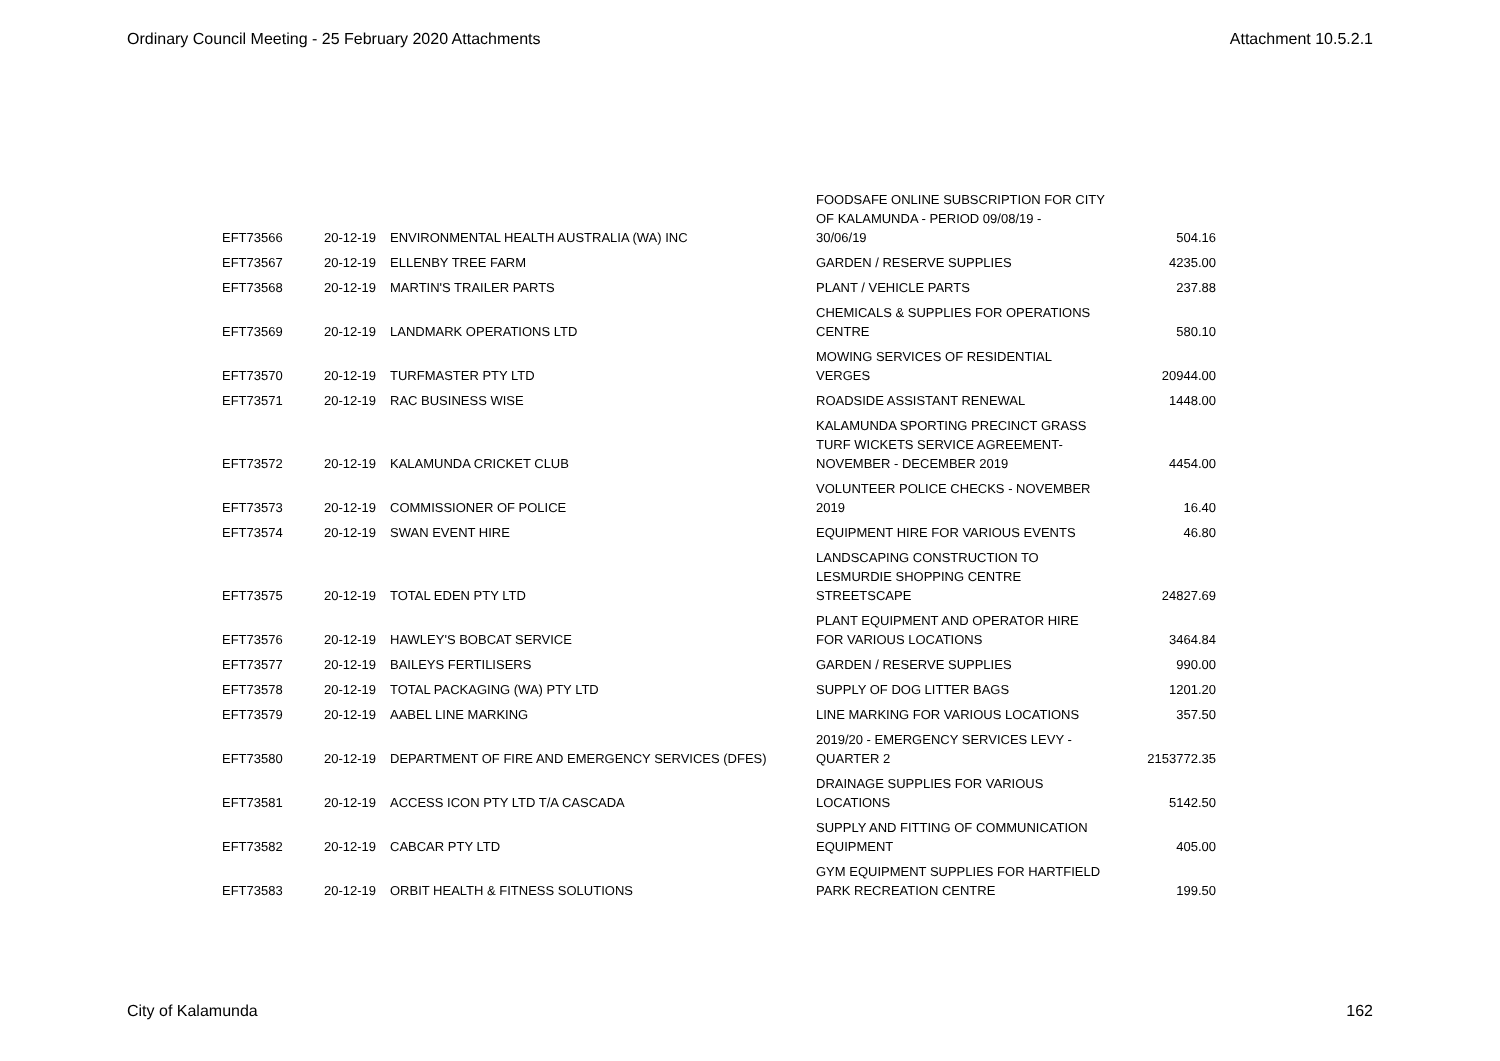Ordinary Council Meeting - 25 February 2020 Attachments Attachment 10.5.2.1
| EFT73566 | 20-12-19 | ENVIRONMENTAL HEALTH AUSTRALIA (WA) INC | FOODSAFE ONLINE SUBSCRIPTION FOR CITY OF KALAMUNDA - PERIOD 09/08/19 - 30/06/19 | 504.16 |
| EFT73567 | 20-12-19 | ELLENBY TREE FARM | GARDEN / RESERVE SUPPLIES | 4235.00 |
| EFT73568 | 20-12-19 | MARTIN'S TRAILER PARTS | PLANT / VEHICLE PARTS | 237.88 |
| EFT73569 | 20-12-19 | LANDMARK OPERATIONS LTD | CHEMICALS & SUPPLIES FOR OPERATIONS CENTRE | 580.10 |
| EFT73570 | 20-12-19 | TURFMASTER PTY LTD | MOWING SERVICES OF RESIDENTIAL VERGES | 20944.00 |
| EFT73571 | 20-12-19 | RAC BUSINESS WISE | ROADSIDE ASSISTANT RENEWAL | 1448.00 |
| EFT73572 | 20-12-19 | KALAMUNDA CRICKET CLUB | KALAMUNDA SPORTING PRECINCT GRASS TURF WICKETS SERVICE AGREEMENT- NOVEMBER - DECEMBER 2019 | 4454.00 |
| EFT73573 | 20-12-19 | COMMISSIONER OF POLICE | VOLUNTEER POLICE CHECKS - NOVEMBER 2019 | 16.40 |
| EFT73574 | 20-12-19 | SWAN EVENT HIRE | EQUIPMENT HIRE FOR VARIOUS EVENTS | 46.80 |
| EFT73575 | 20-12-19 | TOTAL EDEN PTY LTD | LANDSCAPING CONSTRUCTION TO LESMURDIE SHOPPING CENTRE STREETSCAPE | 24827.69 |
| EFT73576 | 20-12-19 | HAWLEY'S BOBCAT SERVICE | PLANT EQUIPMENT AND OPERATOR HIRE FOR VARIOUS LOCATIONS | 3464.84 |
| EFT73577 | 20-12-19 | BAILEYS FERTILISERS | GARDEN / RESERVE SUPPLIES | 990.00 |
| EFT73578 | 20-12-19 | TOTAL PACKAGING (WA) PTY LTD | SUPPLY OF DOG LITTER BAGS | 1201.20 |
| EFT73579 | 20-12-19 | AABEL LINE MARKING | LINE MARKING FOR VARIOUS LOCATIONS | 357.50 |
| EFT73580 | 20-12-19 | DEPARTMENT OF FIRE AND EMERGENCY SERVICES (DFES) | 2019/20 - EMERGENCY SERVICES LEVY - QUARTER 2 | 2153772.35 |
| EFT73581 | 20-12-19 | ACCESS ICON PTY LTD T/A CASCADA | DRAINAGE SUPPLIES FOR VARIOUS LOCATIONS | 5142.50 |
| EFT73582 | 20-12-19 | CABCAR PTY LTD | SUPPLY AND FITTING OF COMMUNICATION EQUIPMENT | 405.00 |
| EFT73583 | 20-12-19 | ORBIT HEALTH & FITNESS SOLUTIONS | GYM EQUIPMENT SUPPLIES FOR HARTFIELD PARK RECREATION CENTRE | 199.50 |
City of Kalamunda 162